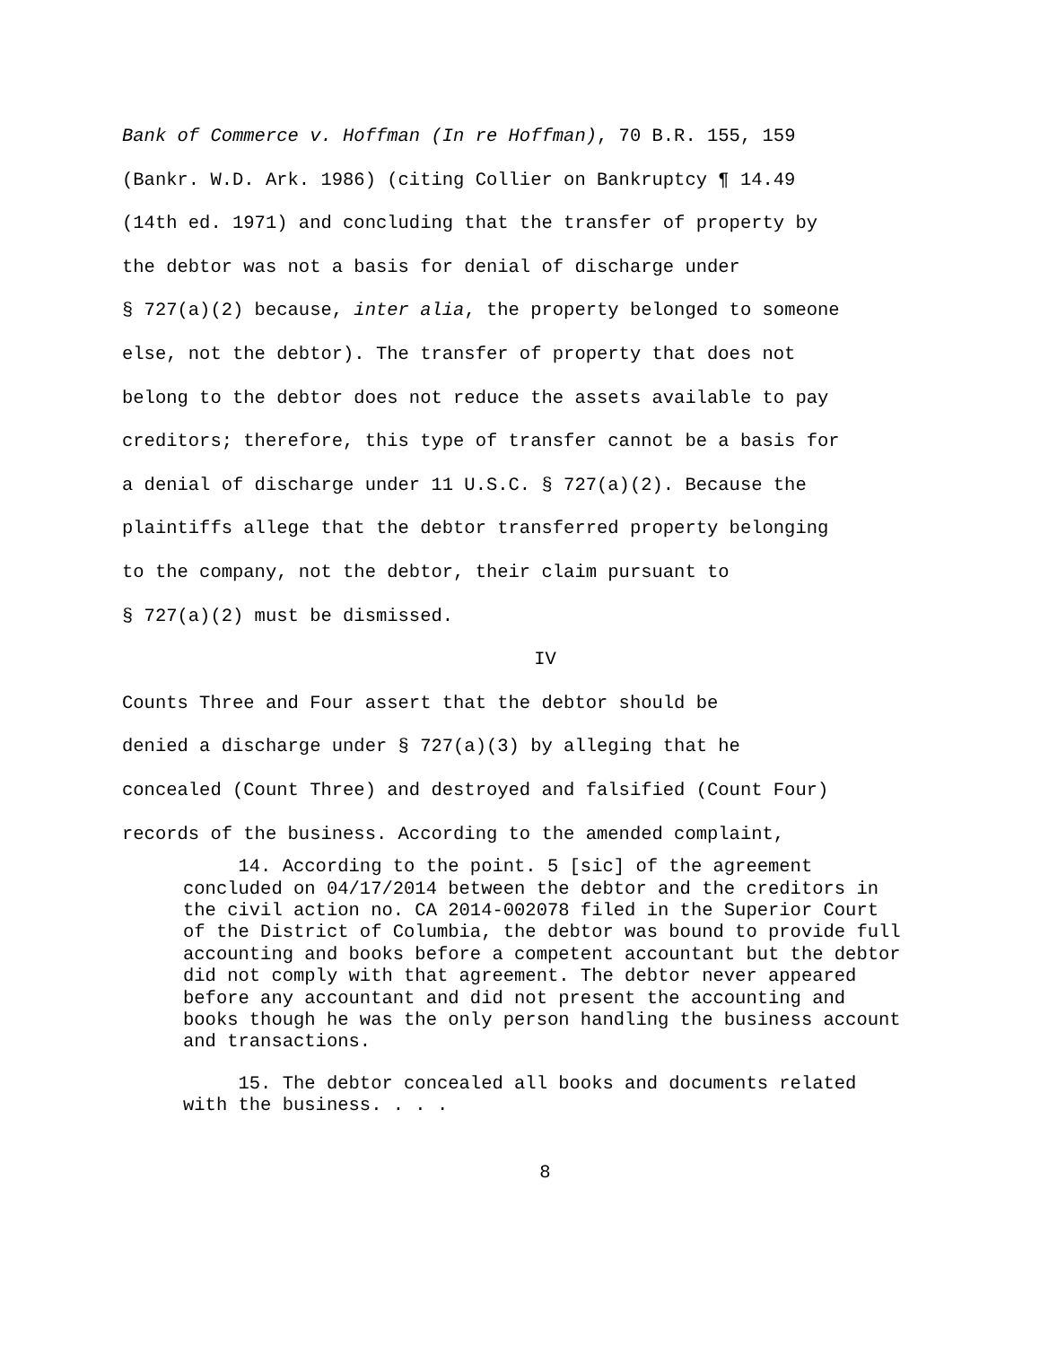Bank of Commerce v. Hoffman (In re Hoffman), 70 B.R. 155, 159 (Bankr. W.D. Ark. 1986) (citing Collier on Bankruptcy ¶ 14.49 (14th ed. 1971) and concluding that the transfer of property by the debtor was not a basis for denial of discharge under § 727(a)(2) because, inter alia, the property belonged to someone else, not the debtor). The transfer of property that does not belong to the debtor does not reduce the assets available to pay creditors; therefore, this type of transfer cannot be a basis for a denial of discharge under 11 U.S.C. § 727(a)(2). Because the plaintiffs allege that the debtor transferred property belonging to the company, not the debtor, their claim pursuant to § 727(a)(2) must be dismissed.
IV
Counts Three and Four assert that the debtor should be denied a discharge under § 727(a)(3) by alleging that he concealed (Count Three) and destroyed and falsified (Count Four) records of the business. According to the amended complaint,
14. According to the point. 5 [sic] of the agreement concluded on 04/17/2014 between the debtor and the creditors in the civil action no. CA 2014-002078 filed in the Superior Court of the District of Columbia, the debtor was bound to provide full accounting and books before a competent accountant but the debtor did not comply with that agreement. The debtor never appeared before any accountant and did not present the accounting and books though he was the only person handling the business account and transactions.
15. The debtor concealed all books and documents related with the business. . . .
8